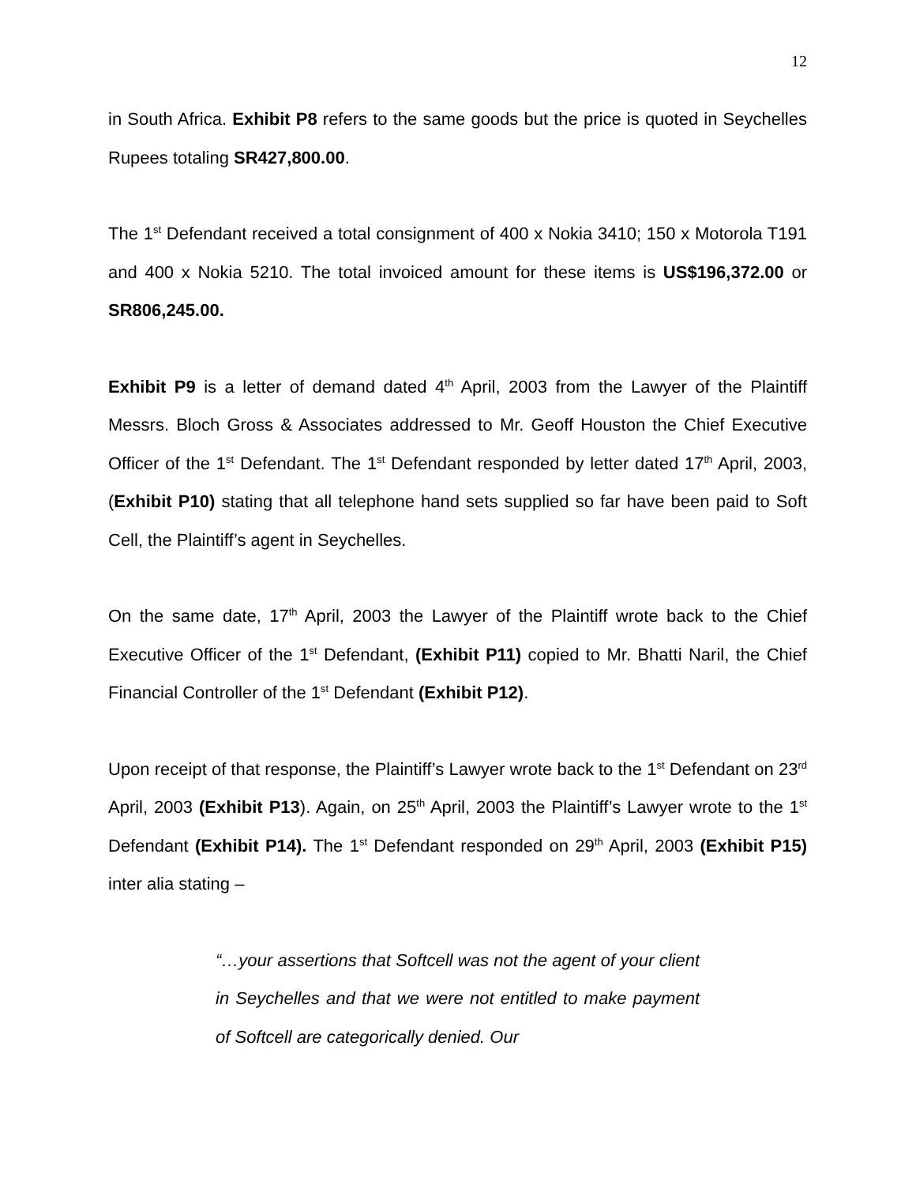12
in South Africa. Exhibit P8 refers to the same goods but the price is quoted in Seychelles Rupees totaling SR427,800.00.
The 1<sup>st</sup> Defendant received a total consignment of 400 x Nokia 3410; 150 x Motorola T191 and 400 x Nokia 5210. The total invoiced amount for these items is US$196,372.00 or SR806,245.00.
Exhibit P9 is a letter of demand dated 4<sup>th</sup> April, 2003 from the Lawyer of the Plaintiff Messrs. Bloch Gross & Associates addressed to Mr. Geoff Houston the Chief Executive Officer of the 1<sup>st</sup> Defendant. The 1<sup>st</sup> Defendant responded by letter dated 17<sup>th</sup> April, 2003, (Exhibit P10) stating that all telephone hand sets supplied so far have been paid to Soft Cell, the Plaintiff’s agent in Seychelles.
On the same date, 17<sup>th</sup> April, 2003 the Lawyer of the Plaintiff wrote back to the Chief Executive Officer of the 1<sup>st</sup> Defendant, (Exhibit P11) copied to Mr. Bhatti Naril, the Chief Financial Controller of the 1<sup>st</sup> Defendant (Exhibit P12).
Upon receipt of that response, the Plaintiff’s Lawyer wrote back to the 1<sup>st</sup> Defendant on 23<sup>rd</sup> April, 2003 (Exhibit P13). Again, on 25<sup>th</sup> April, 2003 the Plaintiff’s Lawyer wrote to the 1<sup>st</sup> Defendant (Exhibit P14). The 1<sup>st</sup> Defendant responded on 29<sup>th</sup> April, 2003 (Exhibit P15) inter alia stating –
“…your assertions that Softcell was not the agent of your client in Seychelles and that we were not entitled to make payment of Softcell are categorically denied. Our